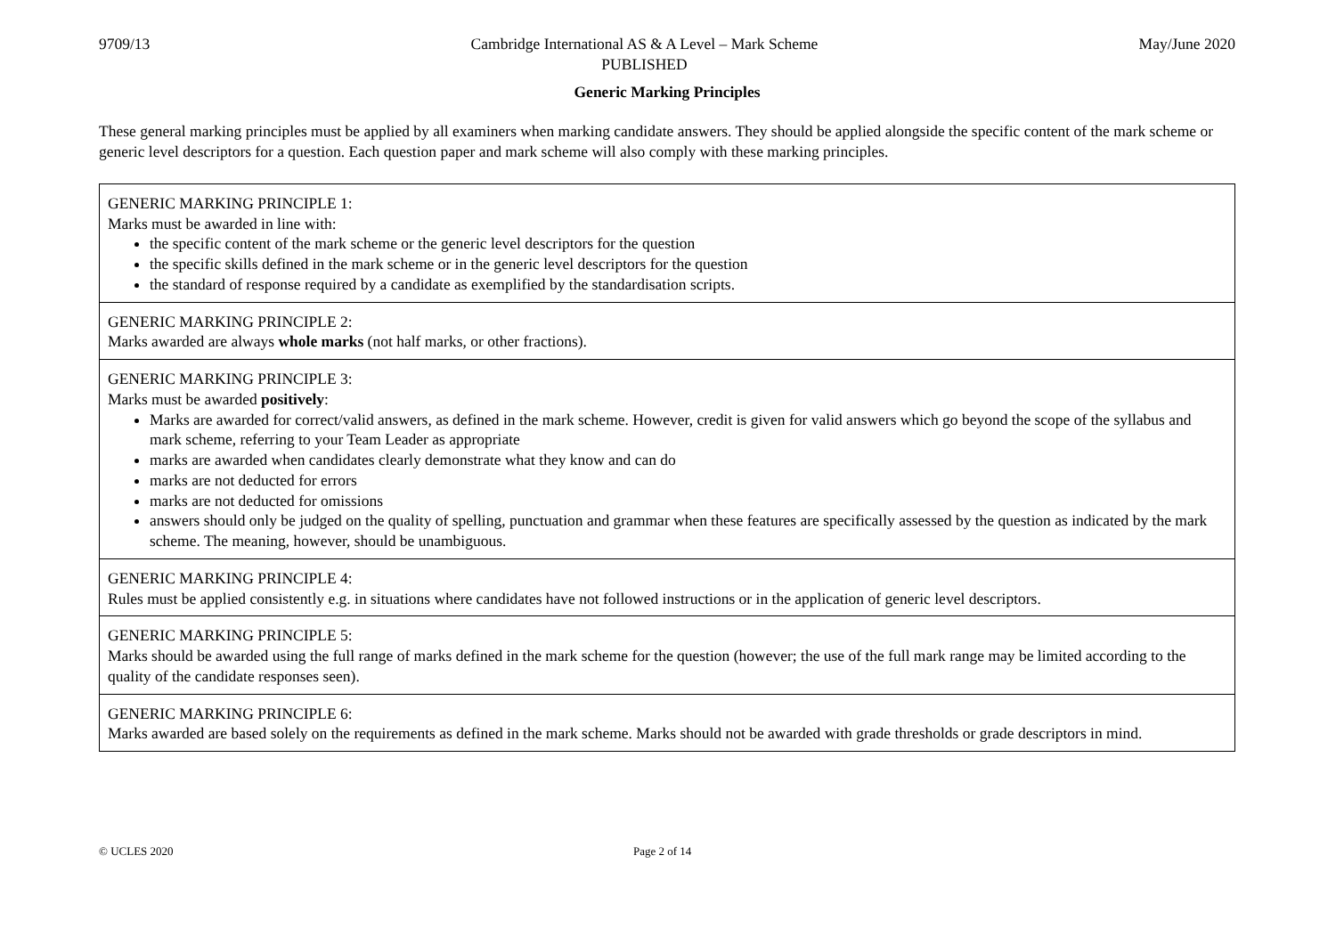9709/13 Cambridge International AS & A Level – Mark Scheme
PUBLISHED
May/June 2020
Generic Marking Principles
These general marking principles must be applied by all examiners when marking candidate answers. They should be applied alongside the specific content of the mark scheme or generic level descriptors for a question. Each question paper and mark scheme will also comply with these marking principles.
| GENERIC MARKING PRINCIPLE 1: Marks must be awarded in line with: the specific content of the mark scheme or the generic level descriptors for the question the specific skills defined in the mark scheme or in the generic level descriptors for the question the standard of response required by a candidate as exemplified by the standardisation scripts. |
| GENERIC MARKING PRINCIPLE 2: Marks awarded are always whole marks (not half marks, or other fractions). |
| GENERIC MARKING PRINCIPLE 3: Marks must be awarded positively : Marks are awarded for correct/valid answers, as defined in the mark scheme. However, credit is given for valid answers which go beyond the scope of the syllabus and mark scheme, referring to your Team Leader as appropriate marks are awarded when candidates clearly demonstrate what they know and can do marks are not deducted for errors marks are not deducted for omissions answers should only be judged on the quality of spelling, punctuation and grammar when these features are specifically assessed by the question as indicated by the mark scheme. The meaning, however, should be unambiguous. |
| GENERIC MARKING PRINCIPLE 4: Rules must be applied consistently e.g. in situations where candidates have not followed instructions or in the application of generic level descriptors. |
| GENERIC MARKING PRINCIPLE 5: Marks should be awarded using the full range of marks defined in the mark scheme for the question (however; the use of the full mark range may be limited according to the quality of the candidate responses seen). |
| GENERIC MARKING PRINCIPLE 6: Marks awarded are based solely on the requirements as defined in the mark scheme. Marks should not be awarded with grade thresholds or grade descriptors in mind. |
© UCLES 2020 Page 2 of 14